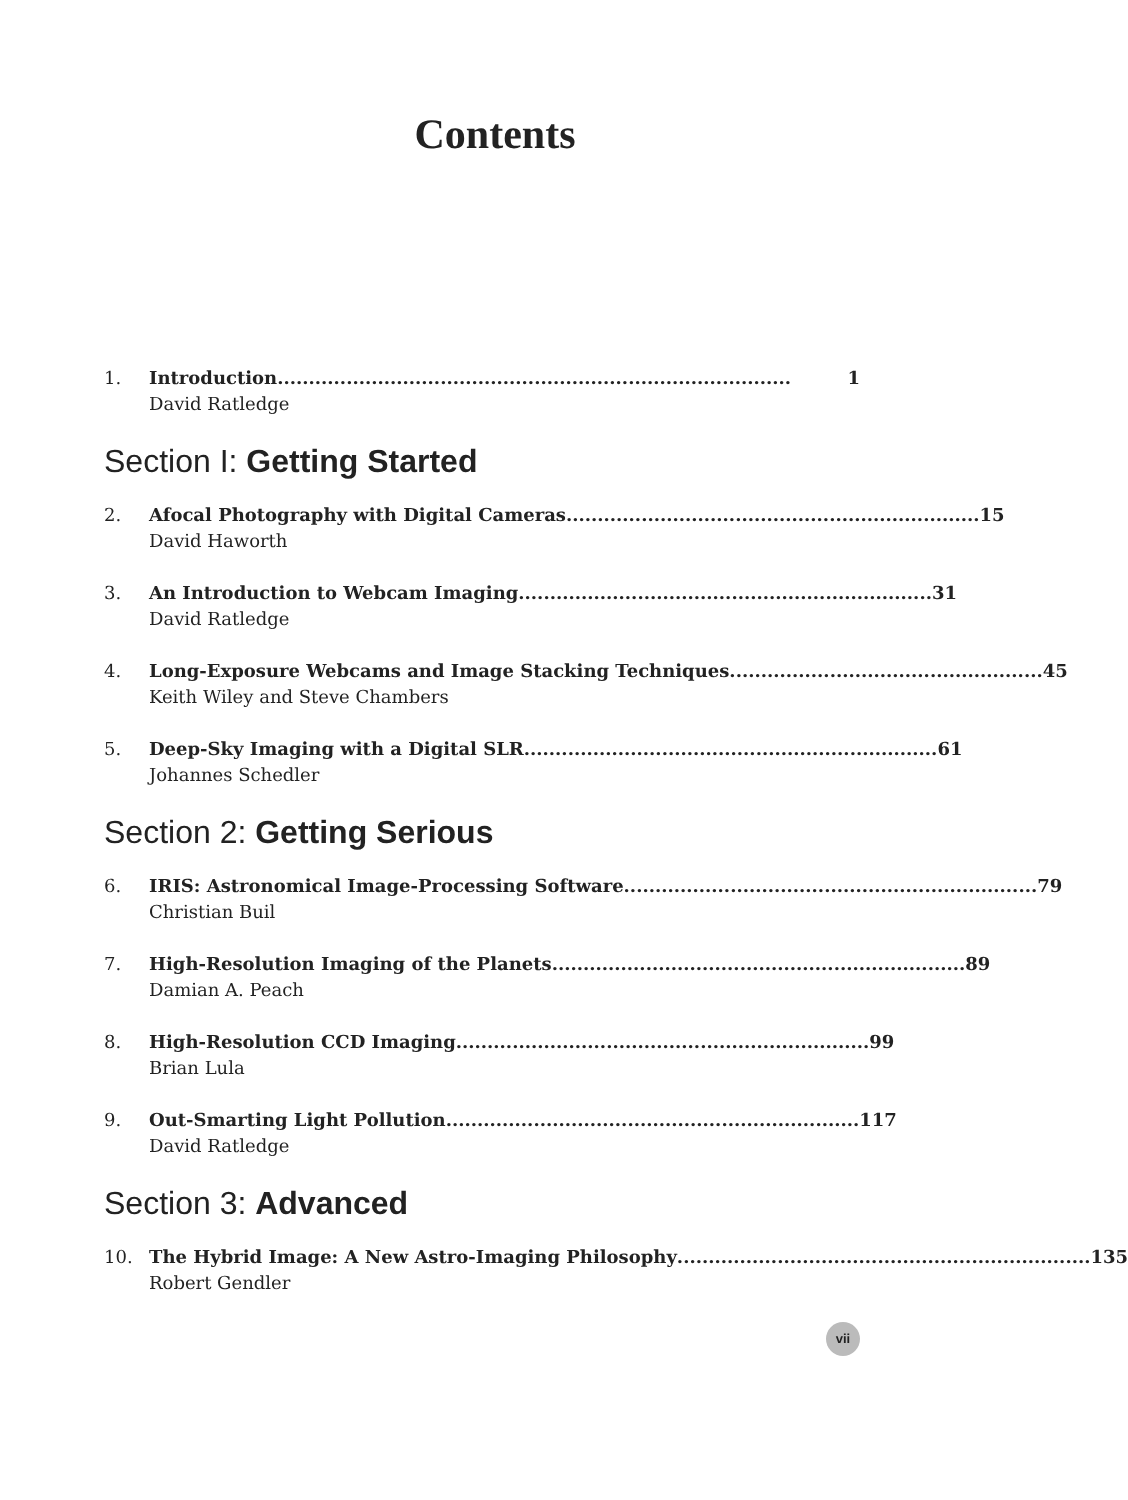Contents
1. Introduction .................................................................................. 1
David Ratledge
Section I: Getting Started
2. Afocal Photography with Digital Cameras .................................................................. 15
David Haworth
3. An Introduction to Webcam Imaging .................................................................. 31
David Ratledge
4. Long-Exposure Webcams and Image Stacking Techniques .................................................. 45
Keith Wiley and Steve Chambers
5. Deep-Sky Imaging with a Digital SLR .................................................................. 61
Johannes Schedler
Section 2: Getting Serious
6. IRIS: Astronomical Image-Processing Software .................................................................. 79
Christian Buil
7. High-Resolution Imaging of the Planets .................................................................. 89
Damian A. Peach
8. High-Resolution CCD Imaging .................................................................. 99
Brian Lula
9. Out-Smarting Light Pollution .................................................................. 117
David Ratledge
Section 3: Advanced
10. The Hybrid Image: A New Astro-Imaging Philosophy .................................................................. 135
Robert Gendler
vii